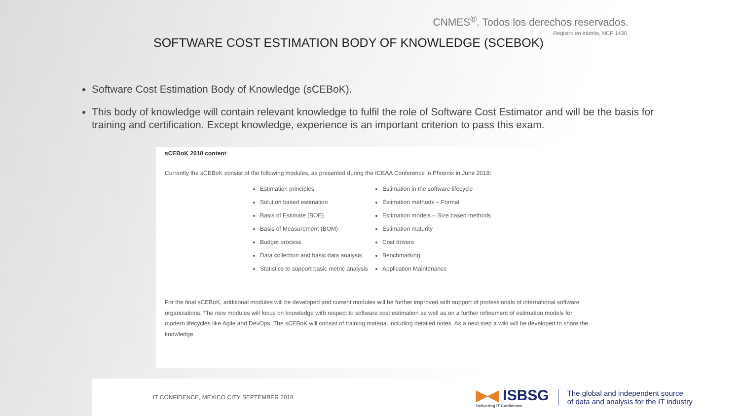CNMES<sup>®</sup>. Todos los derechos reservados.
Registro en trámite, NCP 1430.
SOFTWARE COST ESTIMATION BODY OF KNOWLEDGE (SCEBOK)
Software Cost Estimation Body of Knowledge (sCEBoK).
This body of knowledge will contain relevant knowledge to fulfil the role of Software Cost Estimator and will be the basis for training and certification. Except knowledge, experience is an important criterion to pass this exam.
sCEBoK 2018 content
Currently the sCEBoK consist of the following modules, as presented during the ICEAA Conference in Phoenix in June 2018:
Estimation principles
Solution based estimation
Basis of Estimate (BOE)
Basis of Measurement (BOM)
Budget process
Data collection and basic data analysis
Statistics to support basic metric analysis
Estimation in the software lifecycle
Estimation methods – Formal
Estimation models – Size based methods
Estimation maturity
Cost drivers
Benchmarking
Application Maintenance
For the final sCEBoK, additional modules will be developed and current modules will be further improved with support of professionals of international software organizations. The new modules will focus on knowledge with respect to software cost estimation as well as on a further refinement of estimation models for modern lifecycles like Agile and DevOps. The sCEBoK will consist of training material including detailed notes. As a next step a wiki will be developed to share the knowledge.
IT CONFIDENCE, MEXICO CITY SEPTEMBER 2018
▶◀ ISBSG
Delivering IT Confidence
The global and independent source
of data and analysis for the IT industry